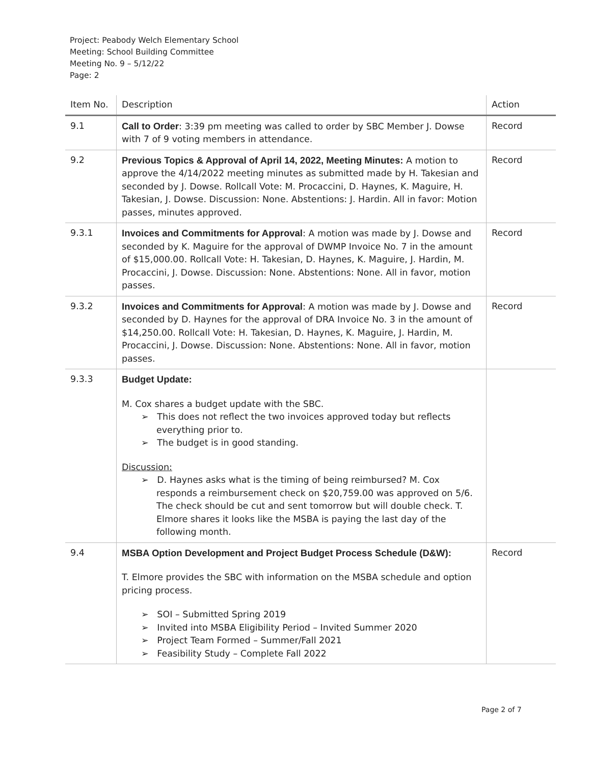Project: Peabody Welch Elementary School
Meeting: School Building Committee
Meeting No. 9 – 5/12/22
Page: 2
| Item No. | Description | Action |
| --- | --- | --- |
| 9.1 | Call to Order : 3:39 pm meeting was called to order by SBC Member J. Dowse with 7 of 9 voting members in attendance. | Record |
| 9.2 | Previous Topics & Approval of April 14, 2022, Meeting Minutes: A motion to approve the 4/14/2022 meeting minutes as submitted made by H. Takesian and seconded by J. Dowse. Rollcall Vote: M. Procaccini, D. Haynes, K. Maguire, H. Takesian, J. Dowse. Discussion: None. Abstentions: J. Hardin. All in favor: Motion passes, minutes approved. | Record |
| 9.3.1 | Invoices and Commitments for Approval : A motion was made by J. Dowse and seconded by K. Maguire for the approval of DWMP Invoice No. 7 in the amount of $15,000.00. Rollcall Vote: H. Takesian, D. Haynes, K. Maguire, J. Hardin, M. Procaccini, J. Dowse. Discussion: None. Abstentions: None. All in favor, motion passes. | Record |
| 9.3.2 | Invoices and Commitments for Approval : A motion was made by J. Dowse and seconded by D. Haynes for the approval of DRA Invoice No. 3 in the amount of $14,250.00. Rollcall Vote: H. Takesian, D. Haynes, K. Maguire, J. Hardin, M. Procaccini, J. Dowse. Discussion: None. Abstentions: None. All in favor, motion passes. | Record |
| 9.3.3 | Budget Update: M. Cox shares a budget update with the SBC. ➢ This does not reflect the two invoices approved today but reflects everything prior to. ➢ The budget is in good standing. Discussion: ➢ D. Haynes asks what is the timing of being reimbursed? M. Cox responds a reimbursement check on $20,759.00 was approved on 5/6. The check should be cut and sent tomorrow but will double check. T. Elmore shares it looks like the MSBA is paying the last day of the following month. | |
| 9.4 | MSBA Option Development and Project Budget Process Schedule (D&W): T. Elmore provides the SBC with information on the MSBA schedule and option pricing process. ➢ SOI – Submitted Spring 2019 ➢ Invited into MSBA Eligibility Period – Invited Summer 2020 ➢ Project Team Formed – Summer/Fall 2021 ➢ Feasibility Study – Complete Fall 2022 | Record |
Page 2 of 7